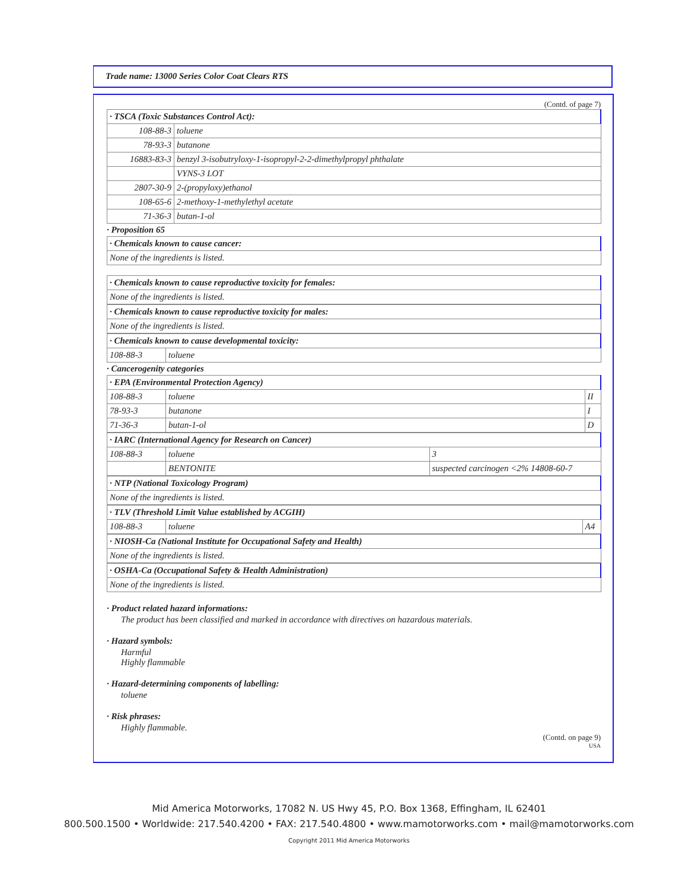Trade name: 13000 Series Color Coat Clears RTS
(Contd. of page 7)
| · TSCA (Toxic Substances Control Act): | |
| 108-88-3 | toluene |
| 78-93-3 | butanone |
| 16883-83-3 | benzyl 3-isobutryloxy-1-isopropyl-2-2-dimethylpropyl phthalate |
| | VYNS-3 LOT |
| 2807-30-9 | 2-(propyloxy)ethanol |
| 108-65-6 | 2-methoxy-1-methylethyl acetate |
| 71-36-3 | butan-1-ol |
· Proposition 65
| · Chemicals known to cause cancer: |
| None of the ingredients is listed. |
| · Chemicals known to cause reproductive toxicity for females: |
| None of the ingredients is listed. |
| · Chemicals known to cause reproductive toxicity for males: |
| None of the ingredients is listed. |
| · Chemicals known to cause developmental toxicity: | |
| 108-88-3 | toluene |
· Cancerogenity categories
| · EPA (Environmental Protection Agency) | | |
| 108-88-3 | toluene | II |
| 78-93-3 | butanone | I |
| 71-36-3 | butan-1-ol | D |
| · IARC (International Agency for Research on Cancer) | | |
| 108-88-3 | toluene | 3 |
| | BENTONITE | suspected carcinogen <2% 14808-60-7 |
| · NTP (National Toxicology Program) |
| None of the ingredients is listed. |
| · TLV (Threshold Limit Value established by ACGIH) | | |
| 108-88-3 | toluene | A4 |
| · NIOSH-Ca (National Institute for Occupational Safety and Health) |
| None of the ingredients is listed. |
| · OSHA-Ca (Occupational Safety & Health Administration) |
| None of the ingredients is listed. |
· Product related hazard informations:
The product has been classified and marked in accordance with directives on hazardous materials.
· Hazard symbols:
Harmful
Highly flammable
· Hazard-determining components of labelling:
toluene
· Risk phrases:
Highly flammable.
(Contd. on page 9)
USA
Mid America Motorworks, 17082 N. US Hwy 45, P.O. Box 1368, Effingham, IL 62401
800.500.1500 • Worldwide: 217.540.4200 • FAX: 217.540.4800 • www.mamotorworks.com • mail@mamotorworks.com
Copyright 2011 Mid America Motorworks